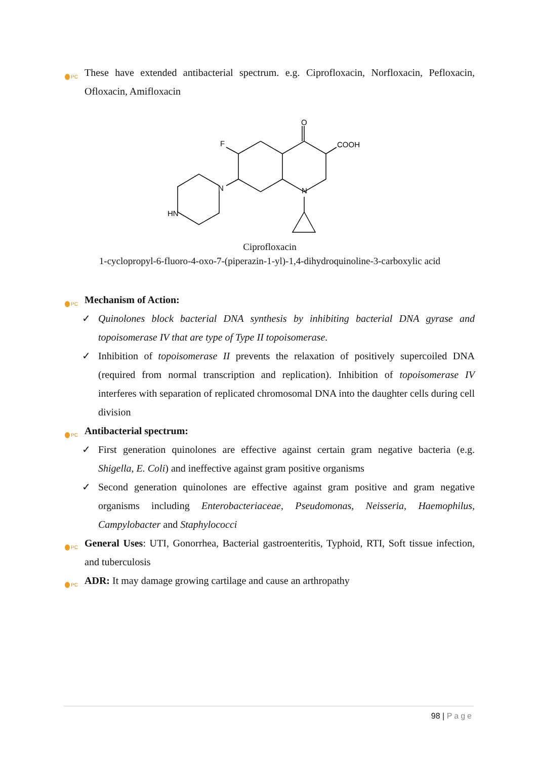PC These have extended antibacterial spectrum. e.g. Ciprofloxacin, Norfloxacin, Pefloxacin, Ofloxacin, Amifloxacin
O
COOH
F
N
N
HN
Ciprofloxacin
1-cyclopropyl-6-fluoro-4-oxo-7-(piperazin-1-yl)-1,4-dihydroquinoline-3-carboxylic acid
PC Mechanism of Action:
✓ Quinolones block bacterial DNA synthesis by inhibiting bacterial DNA gyrase and topoisomerase IV that are type of Type II topoisomerase.
✓ Inhibition of topoisomerase II prevents the relaxation of positively supercoiled DNA (required from normal transcription and replication). Inhibition of topoisomerase IV interferes with separation of replicated chromosomal DNA into the daughter cells during cell division
PC Antibacterial spectrum:
✓ First generation quinolones are effective against certain gram negative bacteria (e.g. Shigella, E. Coli) and ineffective against gram positive organisms
✓ Second generation quinolones are effective against gram positive and gram negative organisms including Enterobacteriaceae, Pseudomonas, Neisseria, Haemophilus, Campylobacter and Staphylococci
PC General Uses: UTI, Gonorrhea, Bacterial gastroenteritis, Typhoid, RTI, Soft tissue infection, and tuberculosis
PC ADR: It may damage growing cartilage and cause an arthropathy
98 | Page